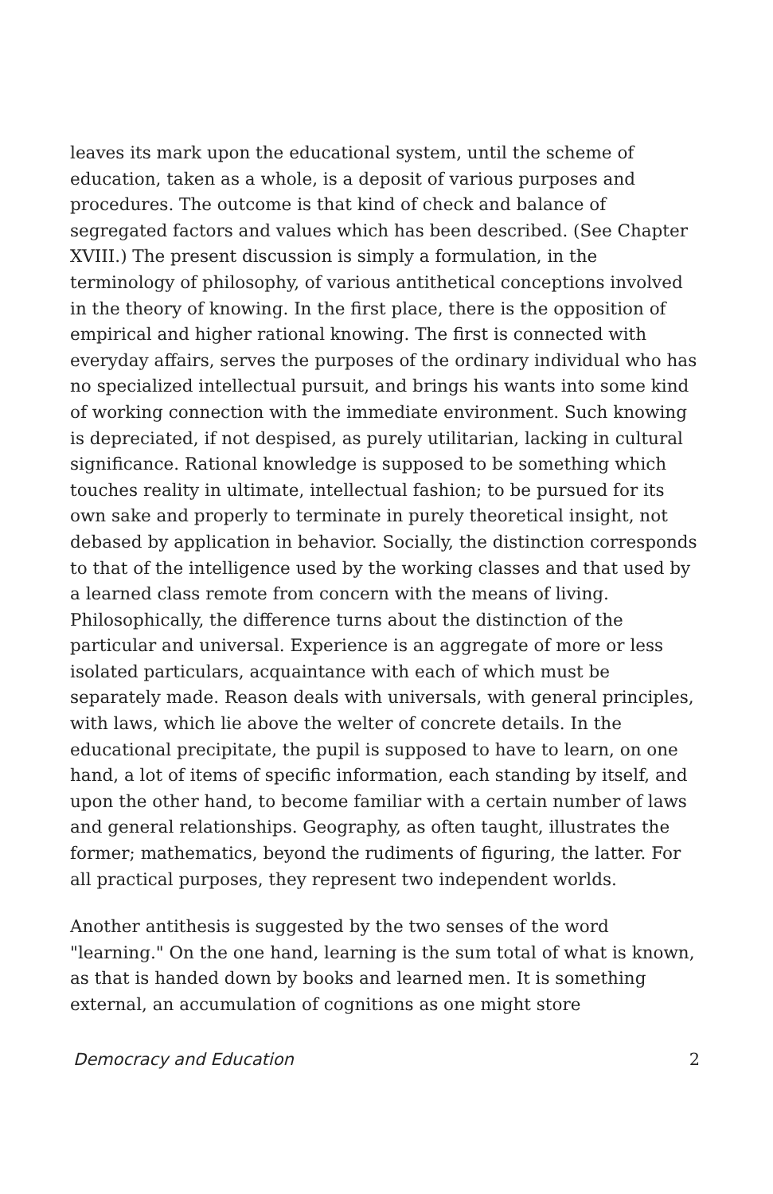leaves its mark upon the educational system, until the scheme of education, taken as a whole, is a deposit of various purposes and procedures. The outcome is that kind of check and balance of segregated factors and values which has been described. (See Chapter XVIII.) The present discussion is simply a formulation, in the terminology of philosophy, of various antithetical conceptions involved in the theory of knowing. In the first place, there is the opposition of empirical and higher rational knowing. The first is connected with everyday affairs, serves the purposes of the ordinary individual who has no specialized intellectual pursuit, and brings his wants into some kind of working connection with the immediate environment. Such knowing is depreciated, if not despised, as purely utilitarian, lacking in cultural significance. Rational knowledge is supposed to be something which touches reality in ultimate, intellectual fashion; to be pursued for its own sake and properly to terminate in purely theoretical insight, not debased by application in behavior. Socially, the distinction corresponds to that of the intelligence used by the working classes and that used by a learned class remote from concern with the means of living. Philosophically, the difference turns about the distinction of the particular and universal. Experience is an aggregate of more or less isolated particulars, acquaintance with each of which must be separately made. Reason deals with universals, with general principles, with laws, which lie above the welter of concrete details. In the educational precipitate, the pupil is supposed to have to learn, on one hand, a lot of items of specific information, each standing by itself, and upon the other hand, to become familiar with a certain number of laws and general relationships. Geography, as often taught, illustrates the former; mathematics, beyond the rudiments of figuring, the latter. For all practical purposes, they represent two independent worlds.
Another antithesis is suggested by the two senses of the word "learning." On the one hand, learning is the sum total of what is known, as that is handed down by books and learned men. It is something external, an accumulation of cognitions as one might store
Democracy and Education 2